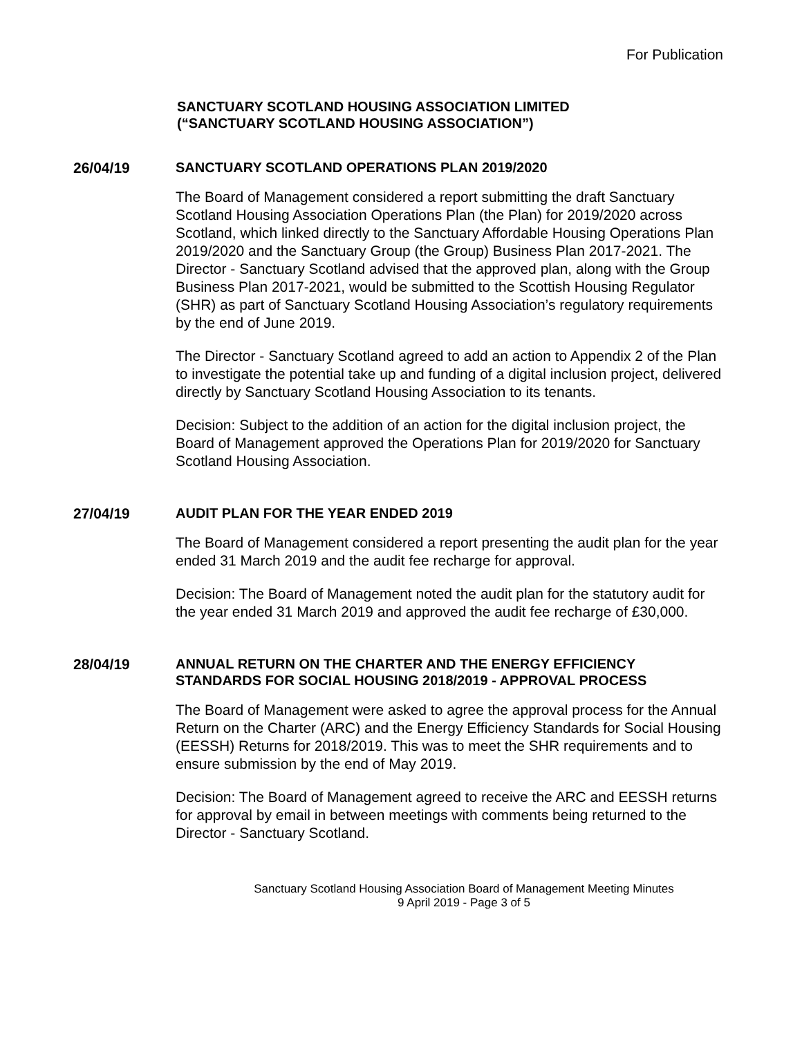For Publication
SANCTUARY SCOTLAND HOUSING ASSOCIATION LIMITED
(“SANCTUARY SCOTLAND HOUSING ASSOCIATION”)
26/04/19
SANCTUARY SCOTLAND OPERATIONS PLAN 2019/2020
The Board of Management considered a report submitting the draft Sanctuary Scotland Housing Association Operations Plan (the Plan) for 2019/2020 across Scotland, which linked directly to the Sanctuary Affordable Housing Operations Plan 2019/2020 and the Sanctuary Group (the Group) Business Plan 2017-2021. The Director - Sanctuary Scotland advised that the approved plan, along with the Group Business Plan 2017-2021, would be submitted to the Scottish Housing Regulator (SHR) as part of Sanctuary Scotland Housing Association’s regulatory requirements by the end of June 2019.
The Director - Sanctuary Scotland agreed to add an action to Appendix 2 of the Plan to investigate the potential take up and funding of a digital inclusion project, delivered directly by Sanctuary Scotland Housing Association to its tenants.
Decision: Subject to the addition of an action for the digital inclusion project, the Board of Management approved the Operations Plan for 2019/2020 for Sanctuary Scotland Housing Association.
27/04/19
AUDIT PLAN FOR THE YEAR ENDED 2019
The Board of Management considered a report presenting the audit plan for the year ended 31 March 2019 and the audit fee recharge for approval.
Decision: The Board of Management noted the audit plan for the statutory audit for the year ended 31 March 2019 and approved the audit fee recharge of £30,000.
28/04/19
ANNUAL RETURN ON THE CHARTER AND THE ENERGY EFFICIENCY STANDARDS FOR SOCIAL HOUSING 2018/2019 - APPROVAL PROCESS
The Board of Management were asked to agree the approval process for the Annual Return on the Charter (ARC) and the Energy Efficiency Standards for Social Housing (EESSH) Returns for 2018/2019. This was to meet the SHR requirements and to ensure submission by the end of May 2019.
Decision: The Board of Management agreed to receive the ARC and EESSH returns for approval by email in between meetings with comments being returned to the Director - Sanctuary Scotland.
Sanctuary Scotland Housing Association Board of Management Meeting Minutes
9 April 2019 - Page 3 of 5